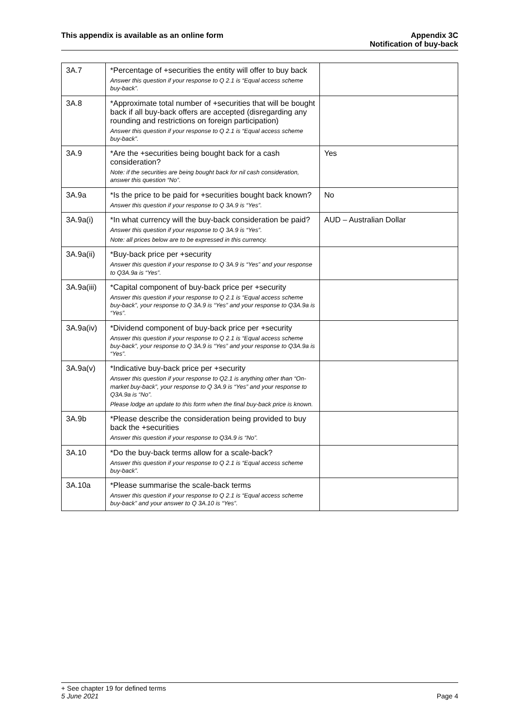This appendix is available as an online form
Appendix 3C
Notification of buy-back
| 3A.7 | *Percentage of +securities the entity will offer to buy back Answer this question if your response to Q 2.1 is “Equal access scheme buy-back”. | |
| 3A.8 | *Approximate total number of +securities that will be bought back if all buy-back offers are accepted (disregarding any rounding and restrictions on foreign participation) Answer this question if your response to Q 2.1 is “Equal access scheme buy-back”. | |
| 3A.9 | *Are the +securities being bought back for a cash consideration? Note: if the securities are being bought back for nil cash consideration, answer this question “No”. | Yes |
| 3A.9a | *Is the price to be paid for +securities bought back known? Answer this question if your response to Q 3A.9 is “Yes”. | No |
| 3A.9a(i) | *In what currency will the buy-back consideration be paid? Answer this question if your response to Q 3A.9 is “Yes”. Note: all prices below are to be expressed in this currency. | AUD – Australian Dollar |
| 3A.9a(ii) | *Buy-back price per +security Answer this question if your response to Q 3A.9 is “Yes” and your response to Q3A.9a is “Yes”. | |
| 3A.9a(iii) | *Capital component of buy-back price per +security Answer this question if your response to Q 2.1 is “Equal access scheme buy-back”, your response to Q 3A.9 is “Yes” and your response to Q3A.9a is “Yes”. | |
| 3A.9a(iv) | *Dividend component of buy-back price per +security Answer this question if your response to Q 2.1 is “Equal access scheme buy-back”, your response to Q 3A.9 is “Yes” and your response to Q3A.9a is “Yes”. | |
| 3A.9a(v) | *Indicative buy-back price per +security Answer this question if your response to Q2.1 is anything other than “On-market buy-back”, your response to Q 3A.9 is “Yes” and your response to Q3A.9a is “No”. Please lodge an update to this form when the final buy-back price is known. | |
| 3A.9b | *Please describe the consideration being provided to buy back the +securities Answer this question if your response to Q3A.9 is “No”. | |
| 3A.10 | *Do the buy-back terms allow for a scale-back? Answer this question if your response to Q 2.1 is “Equal access scheme buy-back”. | |
| 3A.10a | *Please summarise the scale-back terms Answer this question if your response to Q 2.1 is “Equal access scheme buy-back” and your answer to Q 3A.10 is “Yes”. | |
+ See chapter 19 for defined terms
5 June 2021 Page 4